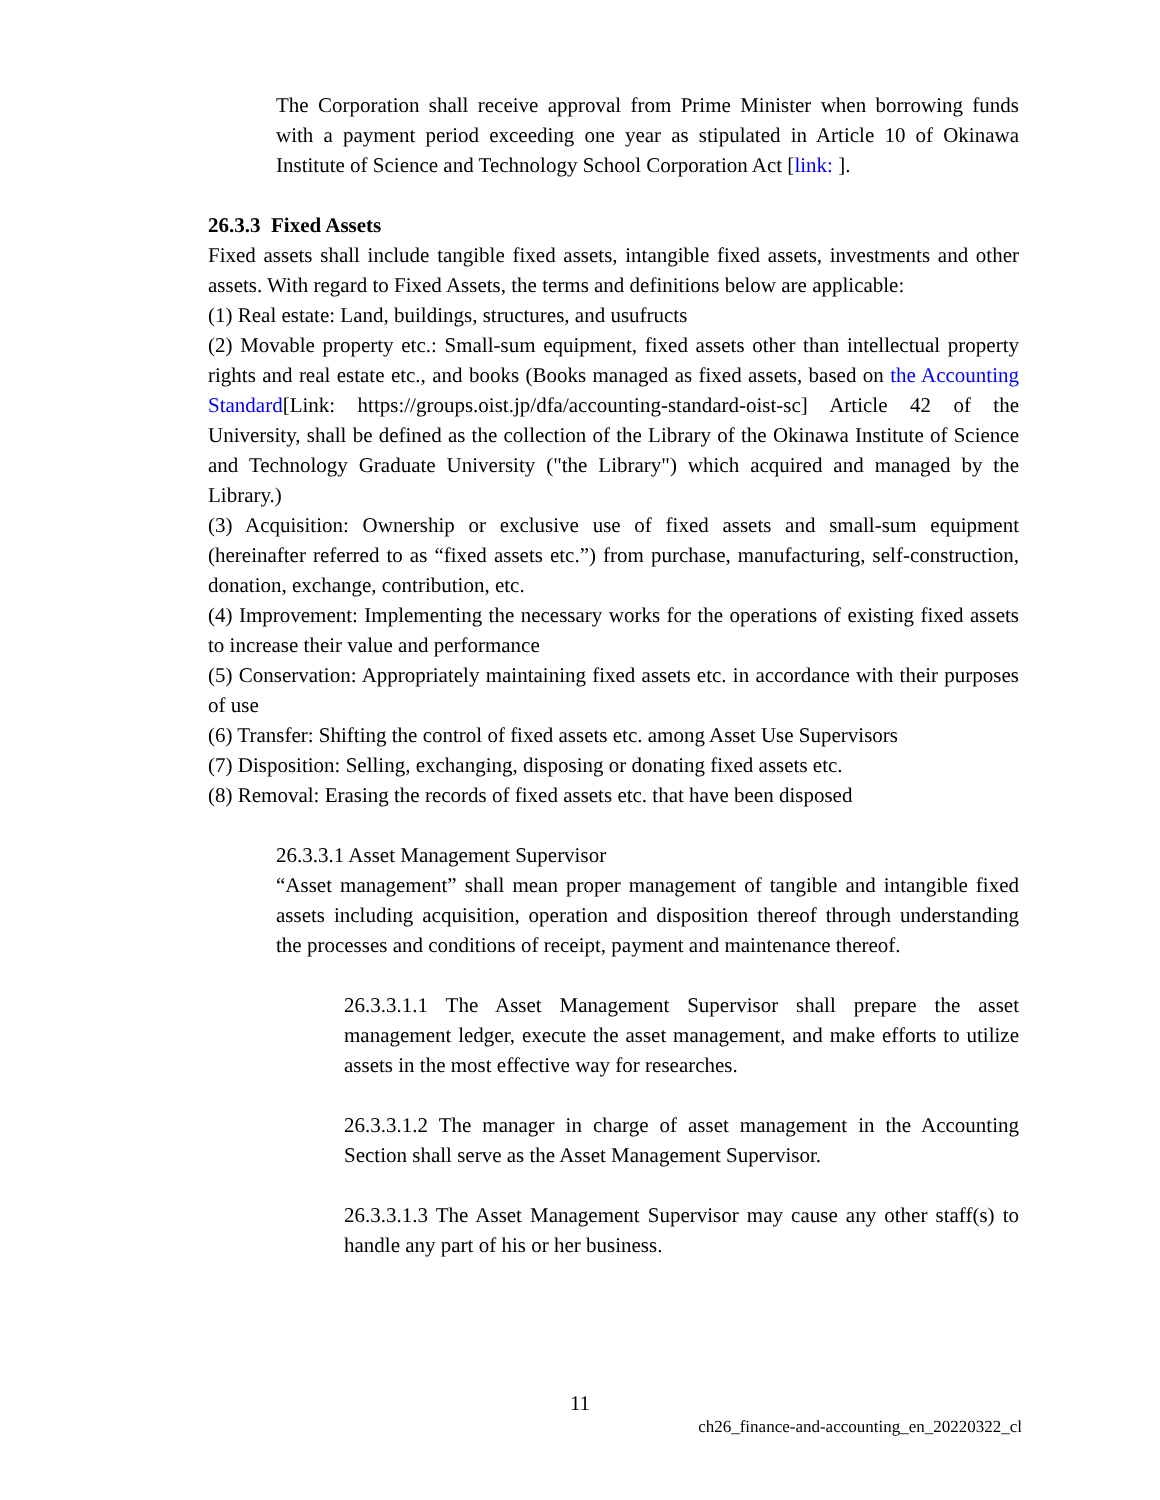The Corporation shall receive approval from Prime Minister when borrowing funds with a payment period exceeding one year as stipulated in Article 10 of Okinawa Institute of Science and Technology School Corporation Act [link: ].
26.3.3 Fixed Assets
Fixed assets shall include tangible fixed assets, intangible fixed assets, investments and other assets. With regard to Fixed Assets, the terms and definitions below are applicable:
(1) Real estate: Land, buildings, structures, and usufructs
(2) Movable property etc.: Small-sum equipment, fixed assets other than intellectual property rights and real estate etc., and books (Books managed as fixed assets, based on the Accounting Standard[Link: https://groups.oist.jp/dfa/accounting-standard-oist-sc] Article 42 of the University, shall be defined as the collection of the Library of the Okinawa Institute of Science and Technology Graduate University ("the Library") which acquired and managed by the Library.)
(3) Acquisition: Ownership or exclusive use of fixed assets and small-sum equipment (hereinafter referred to as “fixed assets etc.”) from purchase, manufacturing, self-construction, donation, exchange, contribution, etc.
(4) Improvement: Implementing the necessary works for the operations of existing fixed assets to increase their value and performance
(5) Conservation: Appropriately maintaining fixed assets etc. in accordance with their purposes of use
(6) Transfer: Shifting the control of fixed assets etc. among Asset Use Supervisors
(7) Disposition: Selling, exchanging, disposing or donating fixed assets etc.
(8) Removal: Erasing the records of fixed assets etc. that have been disposed
26.3.3.1 Asset Management Supervisor
“Asset management” shall mean proper management of tangible and intangible fixed assets including acquisition, operation and disposition thereof through understanding the processes and conditions of receipt, payment and maintenance thereof.
26.3.3.1.1 The Asset Management Supervisor shall prepare the asset management ledger, execute the asset management, and make efforts to utilize assets in the most effective way for researches.
26.3.3.1.2 The manager in charge of asset management in the Accounting Section shall serve as the Asset Management Supervisor.
26.3.3.1.3 The Asset Management Supervisor may cause any other staff(s) to handle any part of his or her business.
11
ch26_finance-and-accounting_en_20220322_cl